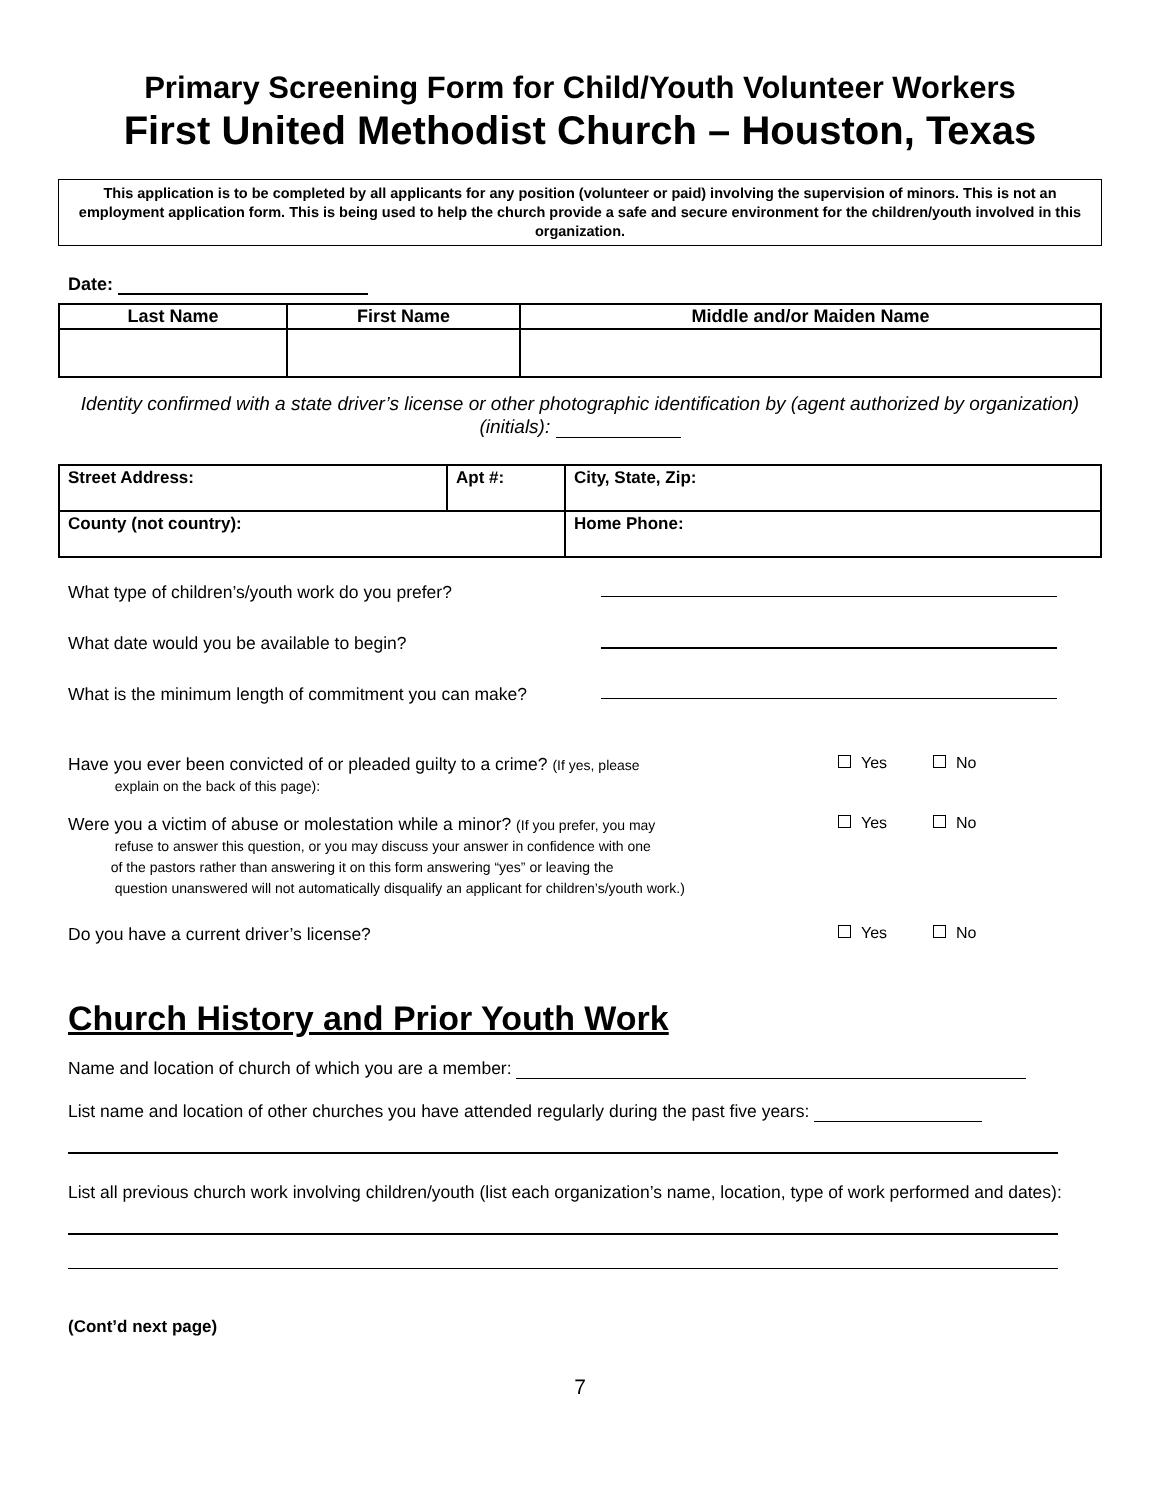Primary Screening Form for Child/Youth Volunteer Workers
First United Methodist Church – Houston, Texas
This application is to be completed by all applicants for any position (volunteer or paid) involving the supervision of minors. This is not an employment application form. This is being used to help the church provide a safe and secure environment for the children/youth involved in this organization.
Date:
| Last Name | First Name | Middle and/or Maiden Name |
| --- | --- | --- |
Identity confirmed with a state driver’s license or other photographic identification by (agent authorized by organization) (initials):
| Street Address: | Apt #: | City, State, Zip: |
| County (not country): | | Home Phone: |
What type of children’s/youth work do you prefer?
What date would you be available to begin?
What is the minimum length of commitment you can make?
Have you ever been convicted of or pleaded guilty to a crime? (If yes, please
explain on the back of this page): Yes No
Were you a victim of abuse or molestation while a minor? (If you prefer, you may
refuse to answer this question, or you may discuss your answer in confidence with one
of the pastors rather than answering it on this form answering “yes” or leaving the
question unanswered will not automatically disqualify an applicant for children’s/youth work.) Yes No
Do you have a current driver’s license? Yes No
Church History and Prior Youth Work
Name and location of church of which you are a member:
List name and location of other churches you have attended regularly during the past five years:
List all previous church work involving children/youth (list each organization’s name, location, type of work performed and dates):
(Cont’d next page)
7